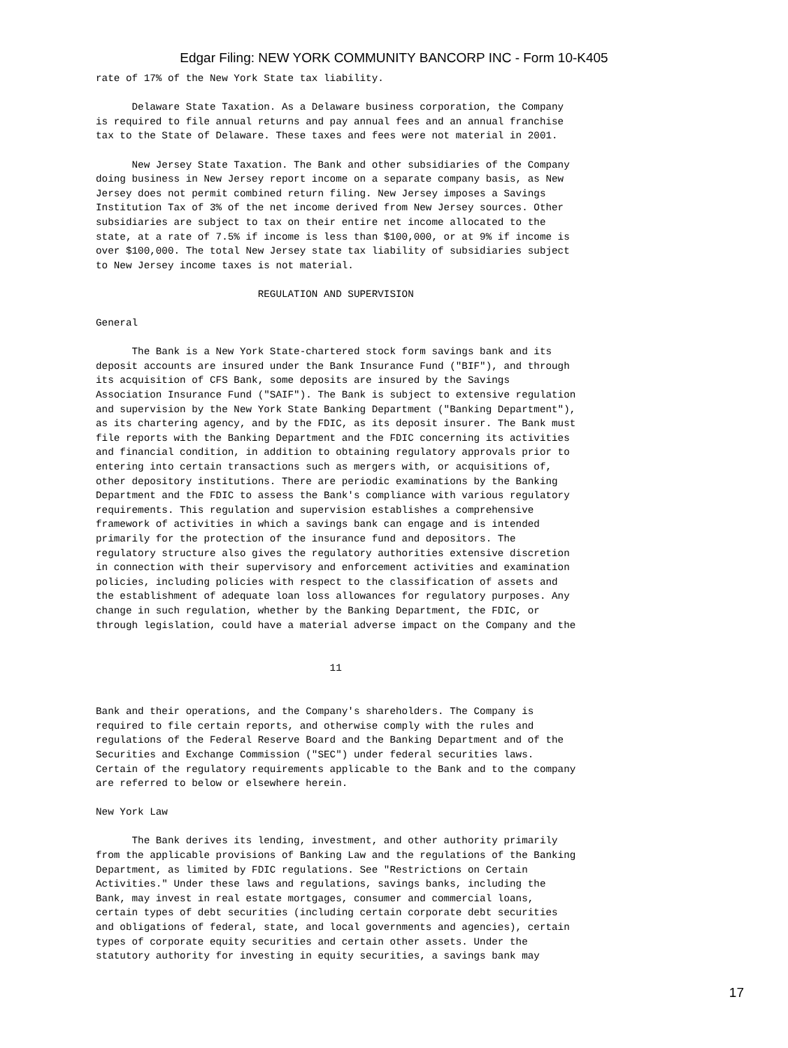Edgar Filing: NEW YORK COMMUNITY BANCORP INC - Form 10-K405
rate of 17% of the New York State tax liability.

      Delaware State Taxation. As a Delaware business corporation, the Company
is required to file annual returns and pay annual fees and an annual franchise
tax to the State of Delaware. These taxes and fees were not material in 2001.

      New Jersey State Taxation. The Bank and other subsidiaries of the Company
doing business in New Jersey report income on a separate company basis, as New
Jersey does not permit combined return filing. New Jersey imposes a Savings
Institution Tax of 3% of the net income derived from New Jersey sources. Other
subsidiaries are subject to tax on their entire net income allocated to the
state, at a rate of 7.5% if income is less than $100,000, or at 9% if income is
over $100,000. The total New Jersey state tax liability of subsidiaries subject
to New Jersey income taxes is not material.

                           REGULATION AND SUPERVISION

General

      The Bank is a New York State-chartered stock form savings bank and its
deposit accounts are insured under the Bank Insurance Fund ("BIF"), and through
its acquisition of CFS Bank, some deposits are insured by the Savings
Association Insurance Fund ("SAIF"). The Bank is subject to extensive regulation
and supervision by the New York State Banking Department ("Banking Department"),
as its chartering agency, and by the FDIC, as its deposit insurer. The Bank must
file reports with the Banking Department and the FDIC concerning its activities
and financial condition, in addition to obtaining regulatory approvals prior to
entering into certain transactions such as mergers with, or acquisitions of,
other depository institutions. There are periodic examinations by the Banking
Department and the FDIC to assess the Bank's compliance with various regulatory
requirements. This regulation and supervision establishes a comprehensive
framework of activities in which a savings bank can engage and is intended
primarily for the protection of the insurance fund and depositors. The
regulatory structure also gives the regulatory authorities extensive discretion
in connection with their supervisory and enforcement activities and examination
policies, including policies with respect to the classification of assets and
the establishment of adequate loan loss allowances for regulatory purposes. Any
change in such regulation, whether by the Banking Department, the FDIC, or
through legislation, could have a material adverse impact on the Company and the


                                       11


Bank and their operations, and the Company's shareholders. The Company is
required to file certain reports, and otherwise comply with the rules and
regulations of the Federal Reserve Board and the Banking Department and of the
Securities and Exchange Commission ("SEC") under federal securities laws.
Certain of the regulatory requirements applicable to the Bank and to the company
are referred to below or elsewhere herein.

New York Law

      The Bank derives its lending, investment, and other authority primarily
from the applicable provisions of Banking Law and the regulations of the Banking
Department, as limited by FDIC regulations. See "Restrictions on Certain
Activities." Under these laws and regulations, savings banks, including the
Bank, may invest in real estate mortgages, consumer and commercial loans,
certain types of debt securities (including certain corporate debt securities
and obligations of federal, state, and local governments and agencies), certain
types of corporate equity securities and certain other assets. Under the
statutory authority for investing in equity securities, a savings bank may
17